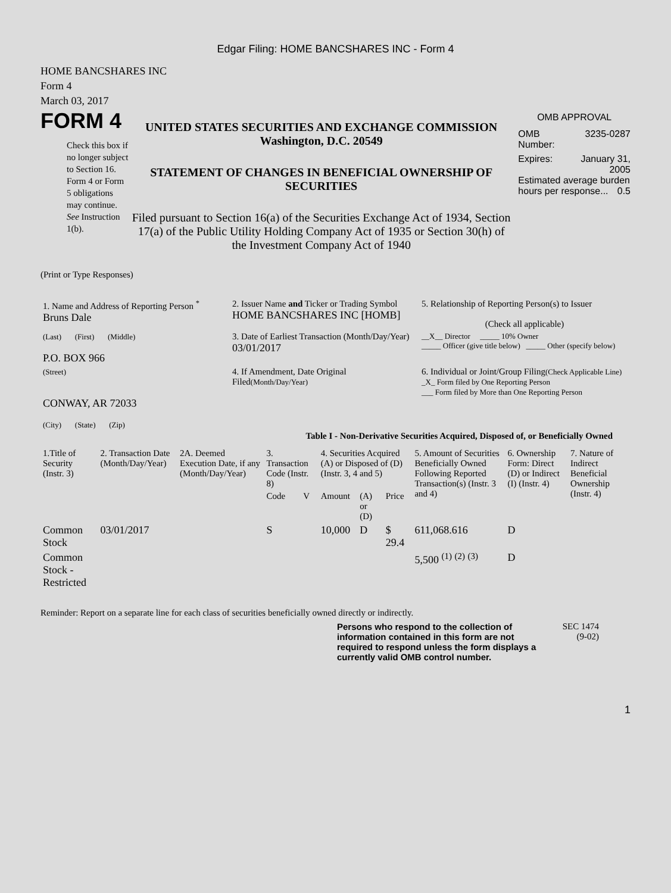Edgar Filing: HOME BANCSHARES INC - Form 4
HOME BANCSHARES INC
Form 4
March 03, 2017
FORM 4
Check this box if no longer subject to Section 16. Form 4 or Form 5 obligations may continue. See Instruction 1(b).
UNITED STATES SECURITIES AND EXCHANGE COMMISSION
Washington, D.C. 20549
STATEMENT OF CHANGES IN BENEFICIAL OWNERSHIP OF SECURITIES
Filed pursuant to Section 16(a) of the Securities Exchange Act of 1934, Section 17(a) of the Public Utility Holding Company Act of 1935 or Section 30(h) of the Investment Company Act of 1940
OMB APPROVAL
OMB
Number: 3235-0287
Expires: January 31,
2005
Estimated average burden hours per response... 0.5
(Print or Type Responses)
| 1. Name and Address of Reporting Person <sup>*</sup> Bruns Dale | 2. Issuer Name and Ticker or Trading Symbol HOME BANCSHARES INC [HOMB] | 5. Relationship of Reporting Person(s) to Issuer (Check all applicable) |
| (Last) (First) (Middle) P.O. BOX 966 | 3. Date of Earliest Transaction (Month/Day/Year) 03/01/2017 | __X__ Director _____ 10% Owner _____ Officer (give title below) _____ Other (specify below) |
| (Street) CONWAY, AR 72033 (City) (State) (Zip) | 4. If Amendment, Date Original Filed (Month/Day/Year) | 6. Individual or Joint/Group Filing (Check Applicable Line) _X_ Form filed by One Reporting Person ___ Form filed by More than One Reporting Person |
Table I - Non-Derivative Securities Acquired, Disposed of, or Beneficially Owned
| 1.Title of Security (Instr. 3) | 2. Transaction Date (Month/Day/Year) | 2A. Deemed Execution Date, if any (Month/Day/Year) | 3. Transaction Code (Instr. 8) | | 4. Securities Acquired (A) or Disposed of (D) (Instr. 3, 4 and 5) | | | 5. Amount of Securities Beneficially Owned Following Reported Transaction(s) (Instr. 3 and 4) | 6. Ownership Form: Direct (D) or Indirect (I) (Instr. 4) | 7. Nature of Indirect Beneficial Ownership (Instr. 4) |
| --- | --- | --- | --- | --- | --- | --- | --- | --- | --- | --- |
| | | | Code | V | Amount | (A) or (D) | Price | | | |
| Common Stock | 03/01/2017 | | S | | 10,000 | D | $ 29.4 | 611,068.616 | D | |
| Common Stock - Restricted | | | | | | | | 5,500 <sup>(1)</sup> <sup>(2)</sup> <sup>(3)</sup> | D | |
Reminder: Report on a separate line for each class of securities beneficially owned directly or indirectly.
Persons who respond to the collection of information contained in this form are not required to respond unless the form displays a currently valid OMB control number.
SEC 1474
(9-02)
1